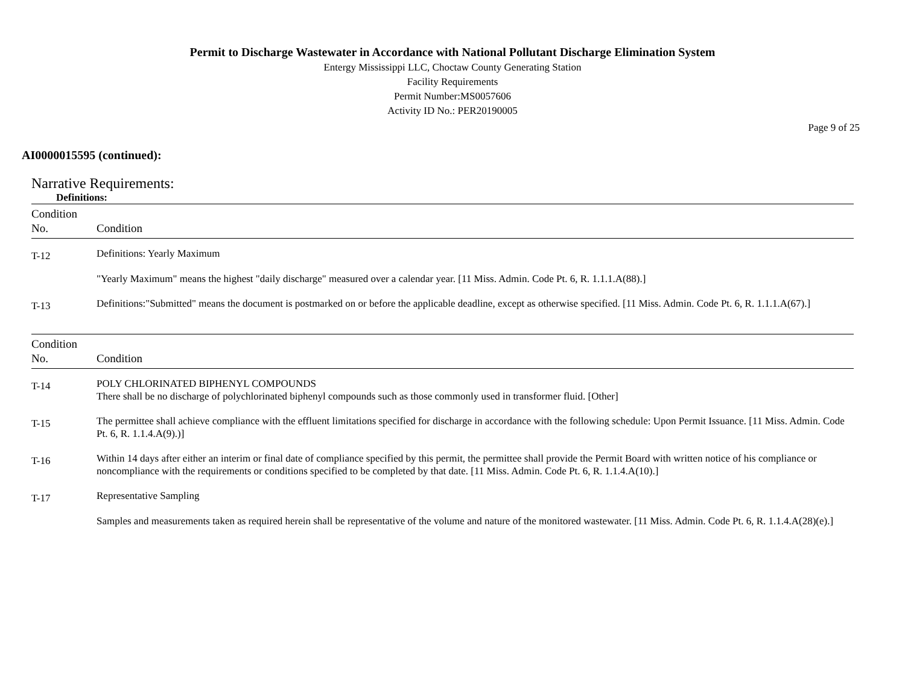Permit to Discharge Wastewater in Accordance with National Pollutant Discharge Elimination System
Entergy Mississippi LLC, Choctaw County Generating Station
Facility Requirements
Permit Number:MS0057606
Activity ID No.: PER20190005
Page 9 of 25
AI0000015595 (continued):
Narrative Requirements:
Definitions:
| Condition No. | Condition |
| --- | --- |
| T-12 | Definitions: Yearly Maximum "Yearly Maximum" means the highest "daily discharge" measured over a calendar year. [11 Miss. Admin. Code Pt. 6, R. 1.1.1.A(88).] |
| T-13 | Definitions:"Submitted" means the document is postmarked on or before the applicable deadline, except as otherwise specified. [11 Miss. Admin. Code Pt. 6, R. 1.1.1.A(67).] |
| Condition No. | Condition |
| --- | --- |
| T-14 | POLY CHLORINATED BIPHENYL COMPOUNDS There shall be no discharge of polychlorinated biphenyl compounds such as those commonly used in transformer fluid. [Other] |
| T-15 | The permittee shall achieve compliance with the effluent limitations specified for discharge in accordance with the following schedule: Upon Permit Issuance. [11 Miss. Admin. Code Pt. 6, R. 1.1.4.A(9).)] |
| T-16 | Within 14 days after either an interim or final date of compliance specified by this permit, the permittee shall provide the Permit Board with written notice of his compliance or noncompliance with the requirements or conditions specified to be completed by that date. [11 Miss. Admin. Code Pt. 6, R. 1.1.4.A(10).] |
| T-17 | Representative Sampling Samples and measurements taken as required herein shall be representative of the volume and nature of the monitored wastewater. [11 Miss. Admin. Code Pt. 6, R. 1.1.4.A(28)(e).] |